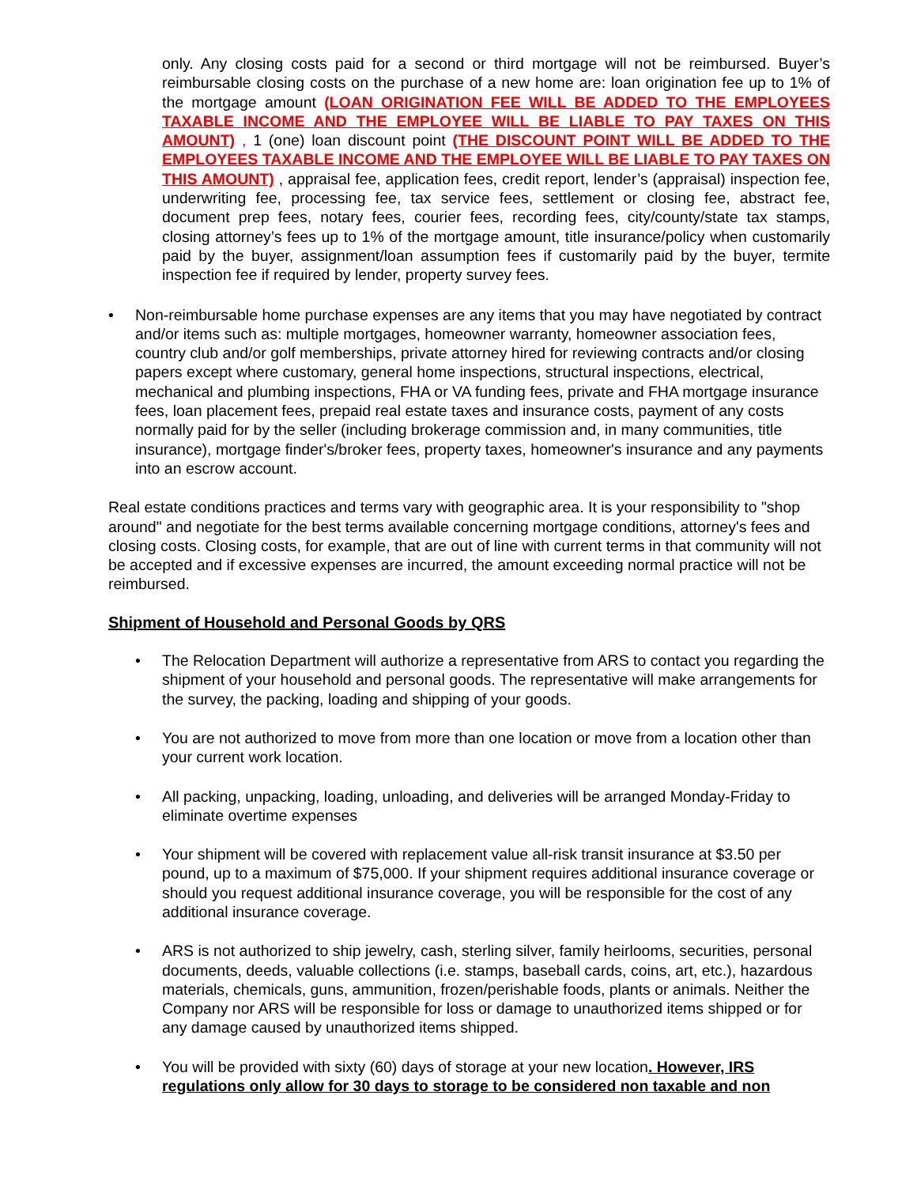only. Any closing costs paid for a second or third mortgage will not be reimbursed. Buyer’s reimbursable closing costs on the purchase of a new home are: loan origination fee up to 1% of the mortgage amount (LOAN ORIGINATION FEE WILL BE ADDED TO THE EMPLOYEES TAXABLE INCOME AND THE EMPLOYEE WILL BE LIABLE TO PAY TAXES ON THIS AMOUNT) , 1 (one) loan discount point (THE DISCOUNT POINT WILL BE ADDED TO THE EMPLOYEES TAXABLE INCOME AND THE EMPLOYEE WILL BE LIABLE TO PAY TAXES ON THIS AMOUNT) , appraisal fee, application fees, credit report, lender’s (appraisal) inspection fee, underwriting fee, processing fee, tax service fees, settlement or closing fee, abstract fee, document prep fees, notary fees, courier fees, recording fees, city/county/state tax stamps, closing attorney’s fees up to 1% of the mortgage amount, title insurance/policy when customarily paid by the buyer, assignment/loan assumption fees if customarily paid by the buyer, termite inspection fee if required by lender, property survey fees.
• Non-reimbursable home purchase expenses are any items that you may have negotiated by contract and/or items such as: multiple mortgages, homeowner warranty, homeowner association fees, country club and/or golf memberships, private attorney hired for reviewing contracts and/or closing papers except where customary, general home inspections, structural inspections, electrical, mechanical and plumbing inspections, FHA or VA funding fees, private and FHA mortgage insurance fees, loan placement fees, prepaid real estate taxes and insurance costs, payment of any costs normally paid for by the seller (including brokerage commission and, in many communities, title insurance), mortgage finder's/broker fees, property taxes, homeowner's insurance and any payments into an escrow account.
Real estate conditions practices and terms vary with geographic area. It is your responsibility to "shop around" and negotiate for the best terms available concerning mortgage conditions, attorney's fees and closing costs. Closing costs, for example, that are out of line with current terms in that community will not be accepted and if excessive expenses are incurred, the amount exceeding normal practice will not be reimbursed.
Shipment of Household and Personal Goods by QRS
• The Relocation Department will authorize a representative from ARS to contact you regarding the shipment of your household and personal goods. The representative will make arrangements for the survey, the packing, loading and shipping of your goods.
• You are not authorized to move from more than one location or move from a location other than your current work location.
• All packing, unpacking, loading, unloading, and deliveries will be arranged Monday-Friday to eliminate overtime expenses
• Your shipment will be covered with replacement value all-risk transit insurance at $3.50 per pound, up to a maximum of $75,000. If your shipment requires additional insurance coverage or should you request additional insurance coverage, you will be responsible for the cost of any additional insurance coverage.
• ARS is not authorized to ship jewelry, cash, sterling silver, family heirlooms, securities, personal documents, deeds, valuable collections (i.e. stamps, baseball cards, coins, art, etc.), hazardous materials, chemicals, guns, ammunition, frozen/perishable foods, plants or animals. Neither the Company nor ARS will be responsible for loss or damage to unauthorized items shipped or for any damage caused by unauthorized items shipped.
• You will be provided with sixty (60) days of storage at your new location. However, IRS regulations only allow for 30 days to storage to be considered non taxable and non